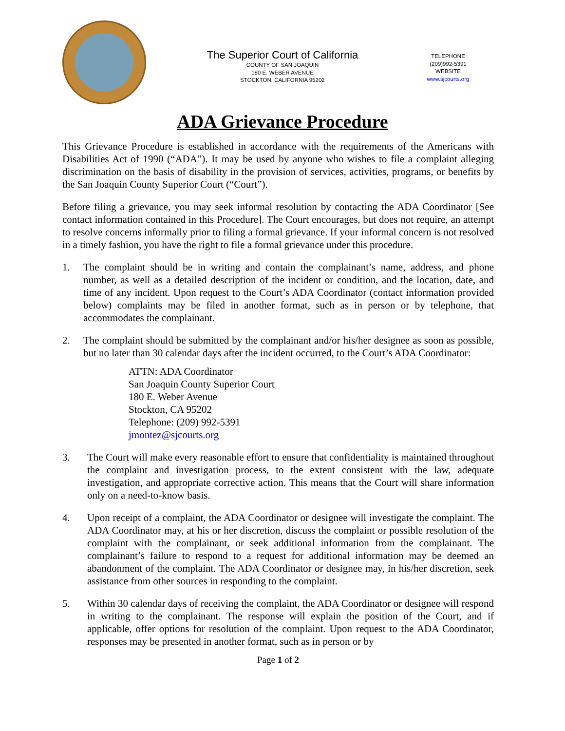The Superior Court of California
COUNTY OF SAN JOAQUIN
180 E. WEBER AVENUE
STOCKTON, CALIFORNIA 95202
TELEPHONE
(209)992-5391
WEBSITE
www.sjcourts.org
ADA Grievance Procedure
This Grievance Procedure is established in accordance with the requirements of the Americans with Disabilities Act of 1990 (“ADA”). It may be used by anyone who wishes to file a complaint alleging discrimination on the basis of disability in the provision of services, activities, programs, or benefits by the San Joaquin County Superior Court (“Court”).
Before filing a grievance, you may seek informal resolution by contacting the ADA Coordinator [See contact information contained in this Procedure]. The Court encourages, but does not require, an attempt to resolve concerns informally prior to filing a formal grievance. If your informal concern is not resolved in a timely fashion, you have the right to file a formal grievance under this procedure.
1. The complaint should be in writing and contain the complainant’s name, address, and phone number, as well as a detailed description of the incident or condition, and the location, date, and time of any incident. Upon request to the Court’s ADA Coordinator (contact information provided below) complaints may be filed in another format, such as in person or by telephone, that accommodates the complainant.
2. The complaint should be submitted by the complainant and/or his/her designee as soon as possible, but no later than 30 calendar days after the incident occurred, to the Court’s ADA Coordinator:
ATTN: ADA Coordinator
San Joaquin County Superior Court
180 E. Weber Avenue
Stockton, CA 95202
Telephone: (209) 992-5391
jmontez@sjcourts.org
3. The Court will make every reasonable effort to ensure that confidentiality is maintained throughout the complaint and investigation process, to the extent consistent with the law, adequate investigation, and appropriate corrective action. This means that the Court will share information only on a need-to-know basis.
4. Upon receipt of a complaint, the ADA Coordinator or designee will investigate the complaint. The ADA Coordinator may, at his or her discretion, discuss the complaint or possible resolution of the complaint with the complainant, or seek additional information from the complainant. The complainant’s failure to respond to a request for additional information may be deemed an abandonment of the complaint. The ADA Coordinator or designee may, in his/her discretion, seek assistance from other sources in responding to the complaint.
5. Within 30 calendar days of receiving the complaint, the ADA Coordinator or designee will respond in writing to the complainant. The response will explain the position of the Court, and if applicable, offer options for resolution of the complaint. Upon request to the ADA Coordinator, responses may be presented in another format, such as in person or by
Page 1 of 2